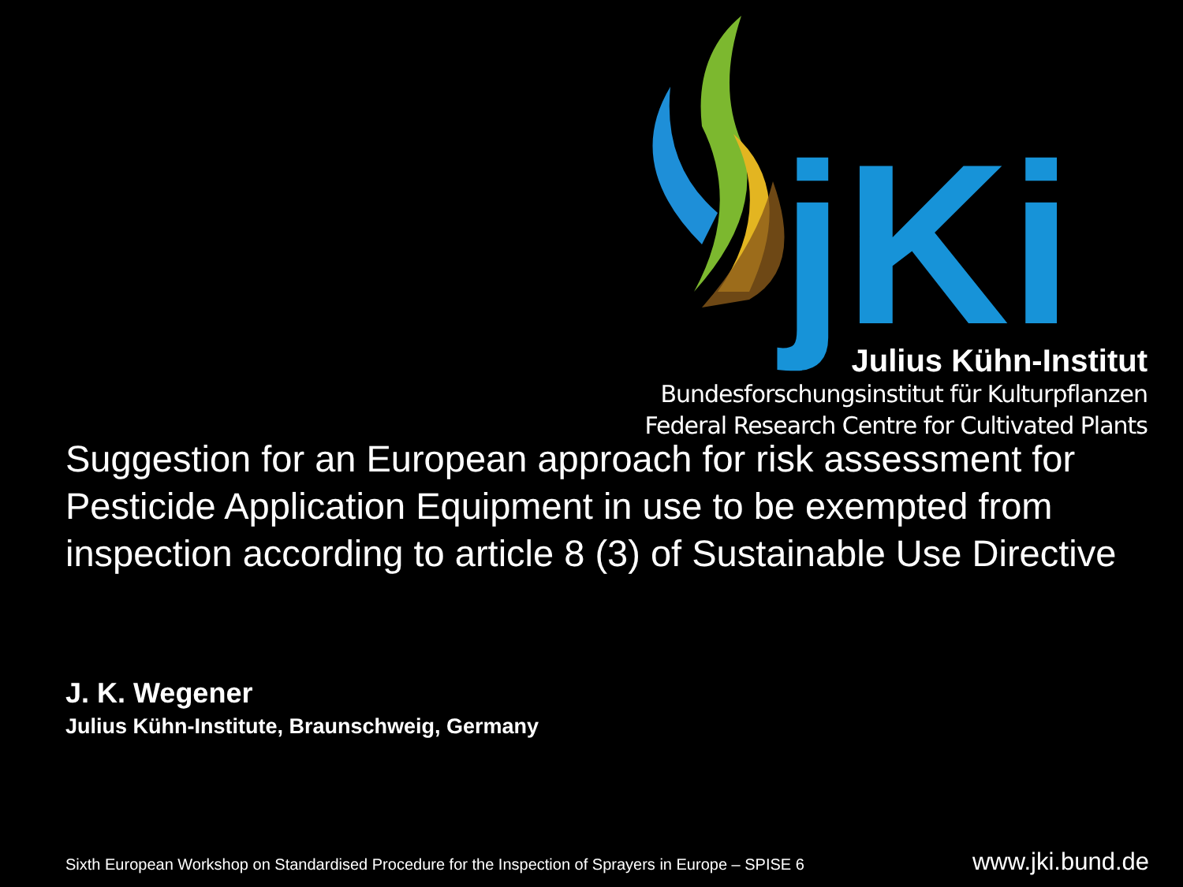jKi
Julius Kühn-Institut
Bundesforschungsinstitut für Kulturpflanzen
Federal Research Centre for Cultivated Plants
Suggestion for an European approach for risk assessment for Pesticide Application Equipment in use to be exempted from inspection according to article 8 (3) of Sustainable Use Directive
J. K. Wegener
Julius Kühn-Institute, Braunschweig, Germany
Sixth European Workshop on Standardised Procedure for the Inspection of Sprayers in Europe – SPISE 6 www.jki.bund.de